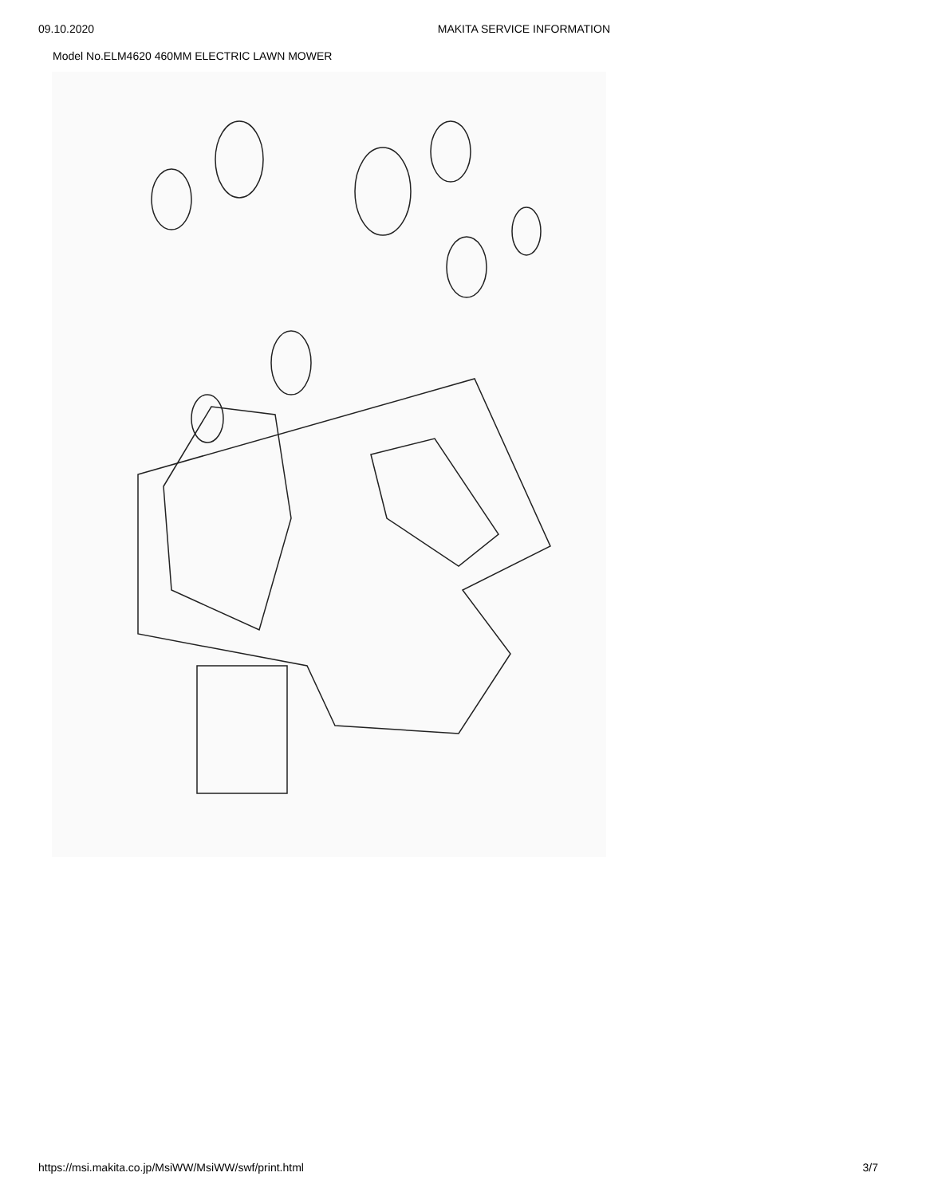09.10.2020 MAKITA SERVICE INFORMATION
Model No.ELM4620 460MM ELECTRIC LAWN MOWER
https://msi.makita.co.jp/MsiWW/MsiWW/swf/print.html 3/7